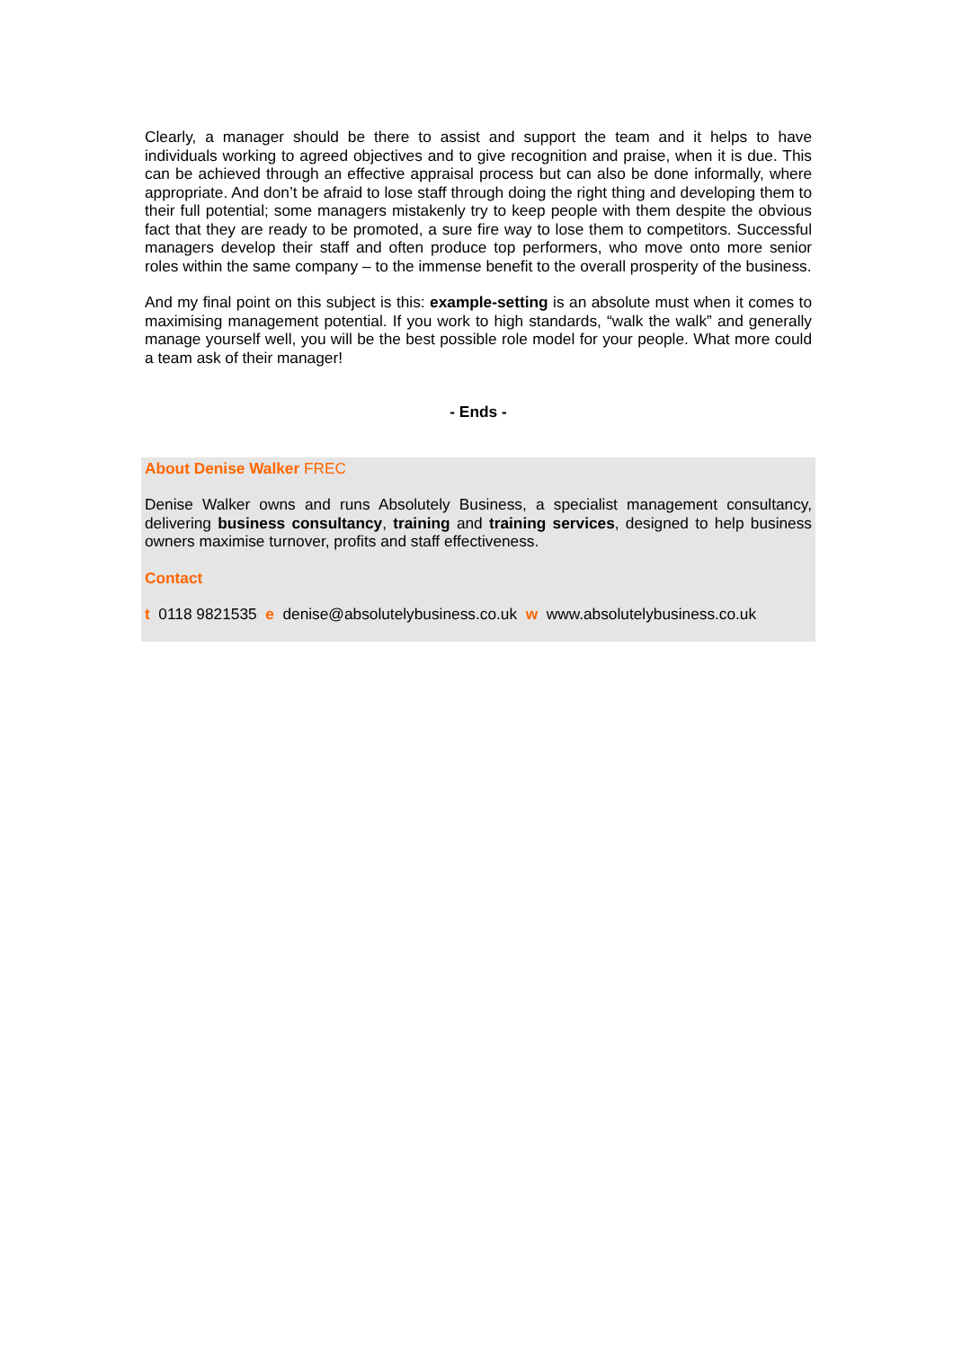Clearly, a manager should be there to assist and support the team and it helps to have individuals working to agreed objectives and to give recognition and praise, when it is due. This can be achieved through an effective appraisal process but can also be done informally, where appropriate. And don’t be afraid to lose staff through doing the right thing and developing them to their full potential; some managers mistakenly try to keep people with them despite the obvious fact that they are ready to be promoted, a sure fire way to lose them to competitors. Successful managers develop their staff and often produce top performers, who move onto more senior roles within the same company – to the immense benefit to the overall prosperity of the business.
And my final point on this subject is this: example-setting is an absolute must when it comes to maximising management potential. If you work to high standards, “walk the walk” and generally manage yourself well, you will be the best possible role model for your people. What more could a team ask of their manager!
- Ends -
About Denise Walker FREC
Denise Walker owns and runs Absolutely Business, a specialist management consultancy, delivering business consultancy, training and training services, designed to help business owners maximise turnover, profits and staff effectiveness.
Contact
t 0118 9821535 e denise@absolutelybusiness.co.uk w www.absolutelybusiness.co.uk